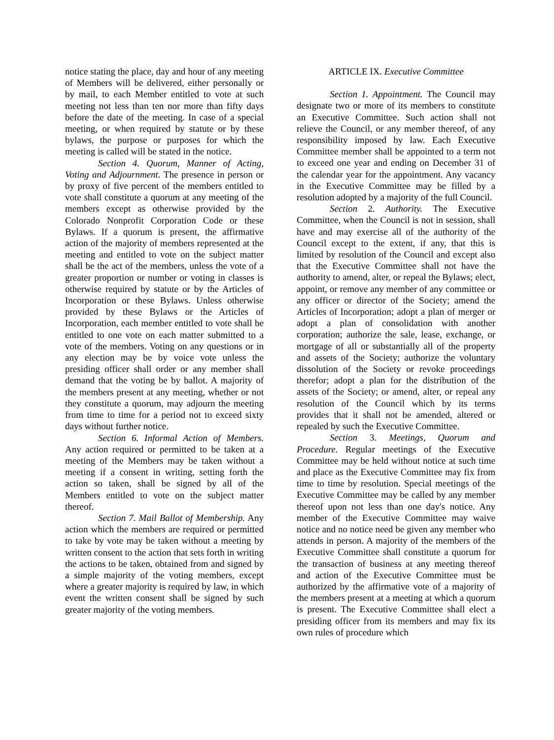notice stating the place, day and hour of any meeting of Members will be delivered, either personally or by mail, to each Member entitled to vote at such meeting not less than ten nor more than fifty days before the date of the meeting. In case of a special meeting, or when required by statute or by these bylaws, the purpose or purposes for which the meeting is called will be stated in the notice.
Section 4. Quorum, Manner of Acting, Voting and Adjournment. The presence in person or by proxy of five percent of the members entitled to vote shall constitute a quorum at any meeting of the members except as otherwise provided by the Colorado Nonprofit Corporation Code or these Bylaws. If a quorum is present, the affirmative action of the majority of members represented at the meeting and entitled to vote on the subject matter shall be the act of the members, unless the vote of a greater proportion or number or voting in classes is otherwise required by statute or by the Articles of Incorporation or these Bylaws. Unless otherwise provided by these Bylaws or the Articles of Incorporation, each member entitled to vote shall be entitled to one vote on each matter submitted to a vote of the members. Voting on any questions or in any election may be by voice vote unless the presiding officer shall order or any member shall demand that the voting be by ballot. A majority of the members present at any meeting, whether or not they constitute a quorum, may adjourn the meeting from time to time for a period not to exceed sixty days without further notice.
Section 6. Informal Action of Members. Any action required or permitted to be taken at a meeting of the Members may be taken without a meeting if a consent in writing, setting forth the action so taken, shall be signed by all of the Members entitled to vote on the subject matter thereof.
Section 7. Mail Ballot of Membership. Any action which the members are required or permitted to take by vote may be taken without a meeting by written consent to the action that sets forth in writing the actions to be taken, obtained from and signed by a simple majority of the voting members, except where a greater majority is required by law, in which event the written consent shall be signed by such greater majority of the voting members.
ARTICLE IX. Executive Committee
Section 1. Appointment. The Council may designate two or more of its members to constitute an Executive Committee. Such action shall not relieve the Council, or any member thereof, of any responsibility imposed by law. Each Executive Committee member shall be appointed to a term not to exceed one year and ending on December 31 of the calendar year for the appointment. Any vacancy in the Executive Committee may be filled by a resolution adopted by a majority of the full Council.
Section 2. Authority. The Executive Committee, when the Council is not in session, shall have and may exercise all of the authority of the Council except to the extent, if any, that this is limited by resolution of the Council and except also that the Executive Committee shall not have the authority to amend, alter, or repeal the Bylaws; elect, appoint, or remove any member of any committee or any officer or director of the Society; amend the Articles of Incorporation; adopt a plan of merger or adopt a plan of consolidation with another corporation; authorize the sale, lease, exchange, or mortgage of all or substantially all of the property and assets of the Society; authorize the voluntary dissolution of the Society or revoke proceedings therefor; adopt a plan for the distribution of the assets of the Society; or amend, alter, or repeal any resolution of the Council which by its terms provides that it shall not be amended, altered or repealed by such the Executive Committee.
Section 3. Meetings, Quorum and Procedure. Regular meetings of the Executive Committee may be held without notice at such time and place as the Executive Committee may fix from time to time by resolution. Special meetings of the Executive Committee may be called by any member thereof upon not less than one day's notice. Any member of the Executive Committee may waive notice and no notice need be given any member who attends in person. A majority of the members of the Executive Committee shall constitute a quorum for the transaction of business at any meeting thereof and action of the Executive Committee must be authorized by the affirmative vote of a majority of the members present at a meeting at which a quorum is present. The Executive Committee shall elect a presiding officer from its members and may fix its own rules of procedure which